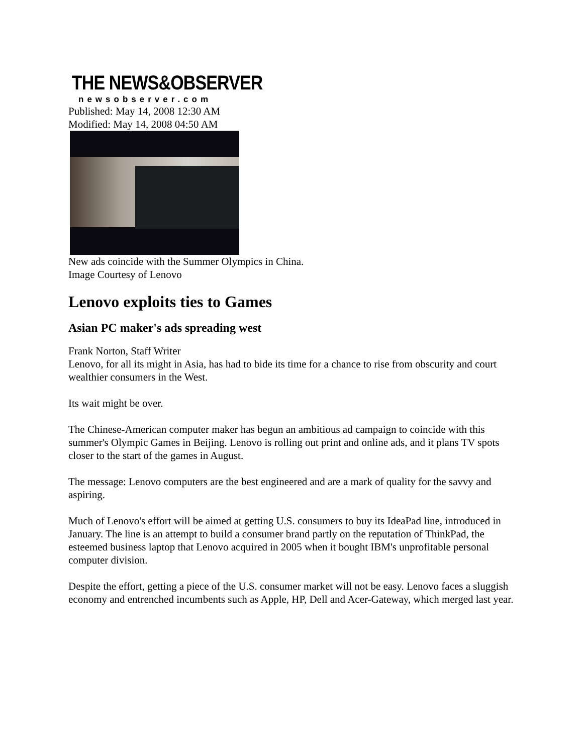THE NEWS&OBSERVER
newsobserver.com
Published: May 14, 2008 12:30 AM
Modified: May 14, 2008 04:50 AM
New ads coincide with the Summer Olympics in China.
Image Courtesy of Lenovo
Lenovo exploits ties to Games
Asian PC maker's ads spreading west
Frank Norton, Staff Writer
Lenovo, for all its might in Asia, has had to bide its time for a chance to rise from obscurity and court wealthier consumers in the West.
Its wait might be over.
The Chinese-American computer maker has begun an ambitious ad campaign to coincide with this summer's Olympic Games in Beijing. Lenovo is rolling out print and online ads, and it plans TV spots closer to the start of the games in August.
The message: Lenovo computers are the best engineered and are a mark of quality for the savvy and aspiring.
Much of Lenovo's effort will be aimed at getting U.S. consumers to buy its IdeaPad line, introduced in January. The line is an attempt to build a consumer brand partly on the reputation of ThinkPad, the esteemed business laptop that Lenovo acquired in 2005 when it bought IBM's unprofitable personal computer division.
Despite the effort, getting a piece of the U.S. consumer market will not be easy. Lenovo faces a sluggish economy and entrenched incumbents such as Apple, HP, Dell and Acer-Gateway, which merged last year.